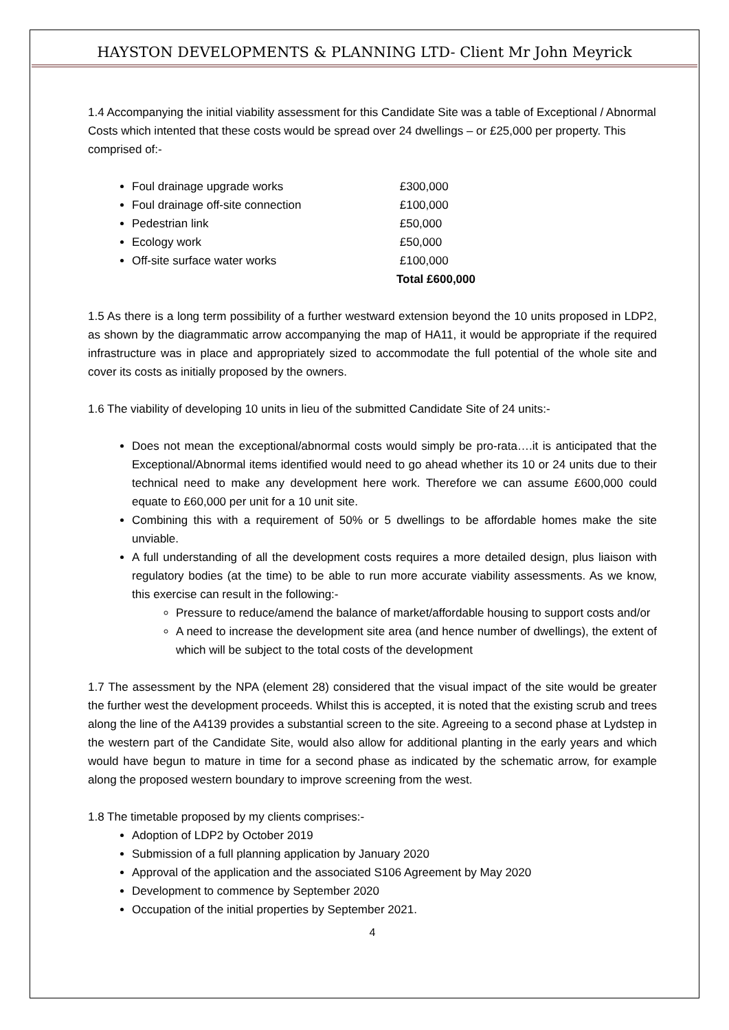HAYSTON DEVELOPMENTS & PLANNING LTD- Client Mr John Meyrick
1.4 Accompanying the initial viability assessment for this Candidate Site was a table of Exceptional / Abnormal Costs which intented that these costs would be spread over 24 dwellings – or £25,000 per property. This comprised of:-
Foul drainage upgrade works £300,000
Foul drainage off-site connection £100,000
Pedestrian link £50,000
Ecology work £50,000
Off-site surface water works £100,000
Total £600,000
1.5 As there is a long term possibility of a further westward extension beyond the 10 units proposed in LDP2, as shown by the diagrammatic arrow accompanying the map of HA11, it would be appropriate if the required infrastructure was in place and appropriately sized to accommodate the full potential of the whole site and cover its costs as initially proposed by the owners.
1.6 The viability of developing 10 units in lieu of the submitted Candidate Site of 24 units:-
Does not mean the exceptional/abnormal costs would simply be pro-rata….it is anticipated that the Exceptional/Abnormal items identified would need to go ahead whether its 10 or 24 units due to their technical need to make any development here work. Therefore we can assume £600,000 could equate to £60,000 per unit for a 10 unit site.
Combining this with a requirement of 50% or 5 dwellings to be affordable homes make the site unviable.
A full understanding of all the development costs requires a more detailed design, plus liaison with regulatory bodies (at the time) to be able to run more accurate viability assessments. As we know, this exercise can result in the following:-
Pressure to reduce/amend the balance of market/affordable housing to support costs and/or
A need to increase the development site area (and hence number of dwellings), the extent of which will be subject to the total costs of the development
1.7 The assessment by the NPA (element 28) considered that the visual impact of the site would be greater the further west the development proceeds. Whilst this is accepted, it is noted that the existing scrub and trees along the line of the A4139 provides a substantial screen to the site. Agreeing to a second phase at Lydstep in the western part of the Candidate Site, would also allow for additional planting in the early years and which would have begun to mature in time for a second phase as indicated by the schematic arrow, for example along the proposed western boundary to improve screening from the west.
1.8 The timetable proposed by my clients comprises:-
Adoption of LDP2 by October 2019
Submission of a full planning application by January 2020
Approval of the application and the associated S106 Agreement by May 2020
Development to commence by September 2020
Occupation of the initial properties by September 2021.
4